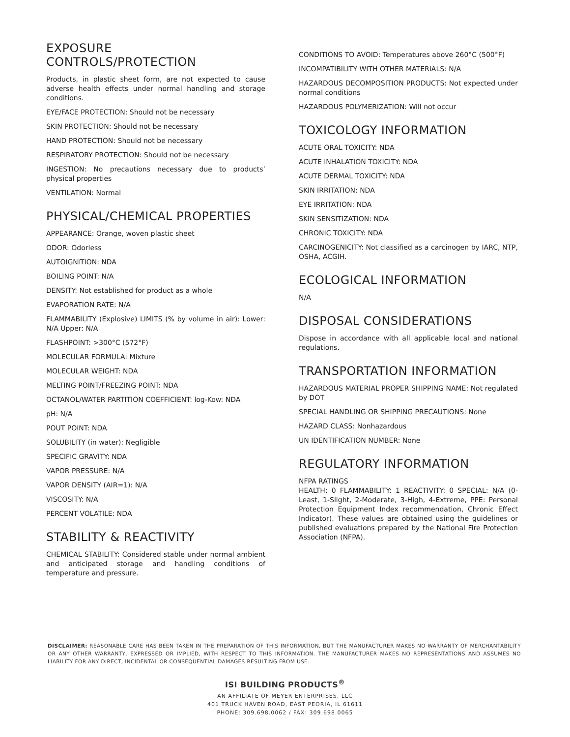EXPOSURE CONTROLS/PROTECTION
Products, in plastic sheet form, are not expected to cause adverse health effects under normal handling and storage conditions.
EYE/FACE PROTECTION: Should not be necessary
SKIN PROTECTION: Should not be necessary
HAND PROTECTION: Should not be necessary
RESPIRATORY PROTECTION: Should not be necessary
INGESTION: No precautions necessary due to products’ physical properties
VENTILATION: Normal
PHYSICAL/CHEMICAL PROPERTIES
APPEARANCE: Orange, woven plastic sheet
ODOR: Odorless
AUTOIGNITION: NDA
BOILING POINT: N/A
DENSITY: Not established for product as a whole
EVAPORATION RATE: N/A
FLAMMABILITY (Explosive) LIMITS (% by volume in air): Lower: N/A Upper: N/A
FLASHPOINT: >300°C (572°F)
MOLECULAR FORMULA: Mixture
MOLECULAR WEIGHT: NDA
MELTING POINT/FREEZING POINT: NDA
OCTANOL/WATER PARTITION COEFFICIENT: log-Kow: NDA
pH: N/A
POUT POINT: NDA
SOLUBILITY (in water): Negligible
SPECIFIC GRAVITY: NDA
VAPOR PRESSURE: N/A
VAPOR DENSITY (AIR=1): N/A
VISCOSITY: N/A
PERCENT VOLATILE: NDA
STABILITY & REACTIVITY
CHEMICAL STABILITY: Considered stable under normal ambient and anticipated storage and handling conditions of temperature and pressure.
CONDITIONS TO AVOID: Temperatures above 260°C (500°F)
INCOMPATIBILITY WITH OTHER MATERIALS: N/A
HAZARDOUS DECOMPOSITION PRODUCTS: Not expected under normal conditions
HAZARDOUS POLYMERIZATION: Will not occur
TOXICOLOGY INFORMATION
ACUTE ORAL TOXICITY: NDA
ACUTE INHALATION TOXICITY: NDA
ACUTE DERMAL TOXICITY: NDA
SKIN IRRITATION: NDA
EYE IRRITATION: NDA
SKIN SENSITIZATION: NDA
CHRONIC TOXICITY: NDA
CARCINOGENICITY: Not classified as a carcinogen by IARC, NTP, OSHA, ACGIH.
ECOLOGICAL INFORMATION
N/A
DISPOSAL CONSIDERATIONS
Dispose in accordance with all applicable local and national regulations.
TRANSPORTATION INFORMATION
HAZARDOUS MATERIAL PROPER SHIPPING NAME: Not regulated by DOT
SPECIAL HANDLING OR SHIPPING PRECAUTIONS: None
HAZARD CLASS: Nonhazardous
UN IDENTIFICATION NUMBER: None
REGULATORY INFORMATION
NFPA RATINGS
HEALTH: 0 FLAMMABILITY: 1 REACTIVITY: 0 SPECIAL: N/A (0-Least, 1-Slight, 2-Moderate, 3-High, 4-Extreme, PPE: Personal Protection Equipment Index recommendation, Chronic Effect Indicator). These values are obtained using the guidelines or published evaluations prepared by the National Fire Protection Association (NFPA).
DISCLAIMER: REASONABLE CARE HAS BEEN TAKEN IN THE PREPARATION OF THIS INFORMATION, BUT THE MANUFACTURER MAKES NO WARRANTY OF MERCHANTABILITY OR ANY OTHER WARRANTY, EXPRESSED OR IMPLIED, WITH RESPECT TO THIS INFORMATION. THE MANUFACTURER MAKES NO REPRESENTATIONS AND ASSUMES NO LIABILITY FOR ANY DIRECT, INCIDENTAL OR CONSEQUENTIAL DAMAGES RESULTING FROM USE.
ISI BUILDING PRODUCTS<sup>®</sup>
AN AFFILIATE OF MEYER ENTERPRISES, LLC
401 TRUCK HAVEN ROAD, EAST PEORIA, IL 61611
PHONE: 309.698.0062 / FAX: 309.698.0065